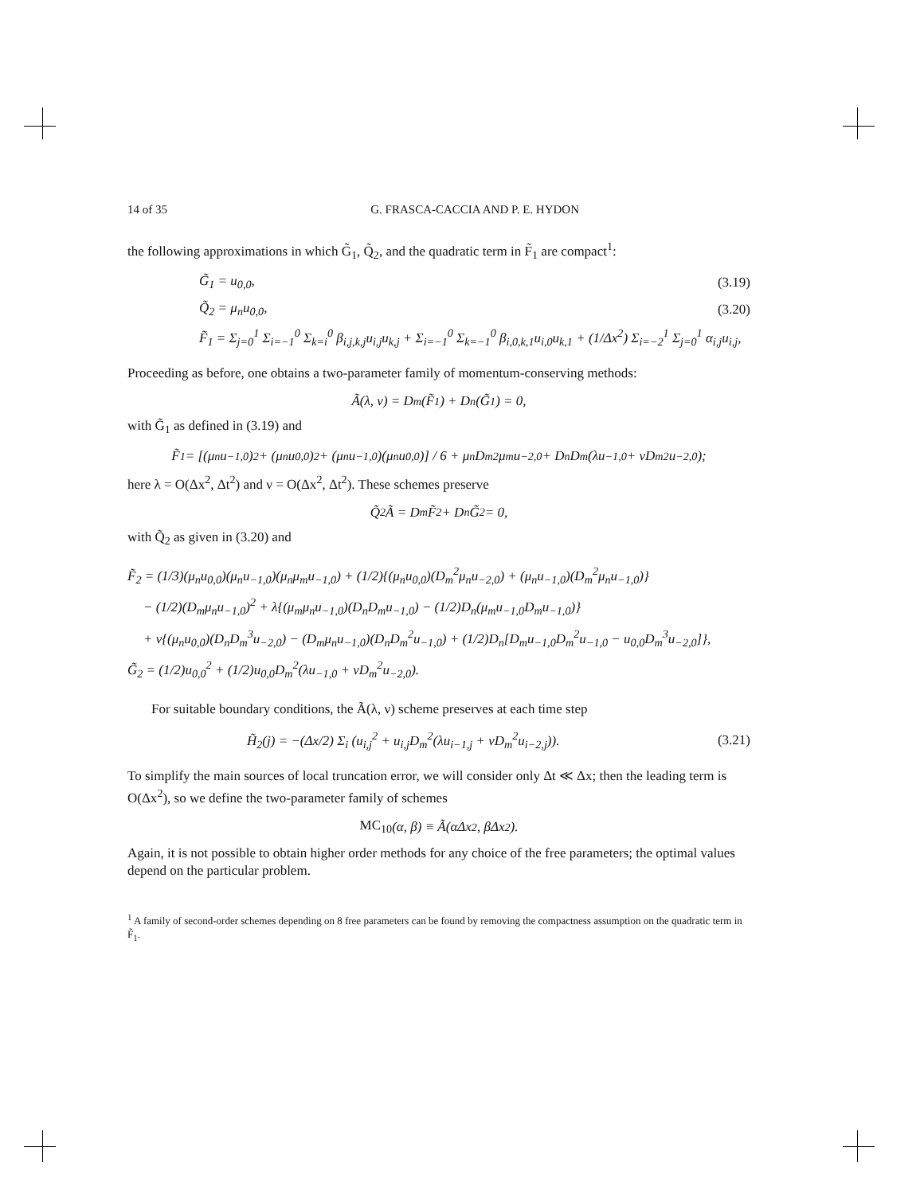14 of 35 G. FRASCA-CACCIA AND P. E. HYDON
the following approximations in which G̃<sub>1</sub>, Q̃<sub>2</sub>, and the quadratic term in F̃<sub>1</sub> are compact<sup>1</sup>:
G̃<sub>1</sub> = u<sub>0,0</sub>, (3.19)
Q̃<sub>2</sub> = μ<sub>n</sub>u<sub>0,0</sub>, (3.20)
F̃<sub>1</sub> = Σ<sub>j=0</sub><sup>1</sup> Σ<sub>i=−1</sub><sup>0</sup> Σ<sub>k=i</sub><sup>0</sup> β<sub>i,j,k,j</sub>u<sub>i,j</sub>u<sub>k,j</sub> + Σ<sub>i=−1</sub><sup>0</sup> Σ<sub>k=−1</sub><sup>0</sup> β<sub>i,0,k,1</sub>u<sub>i,0</sub>u<sub>k,1</sub> + (1/Δx<sup>2</sup>) Σ<sub>i=−2</sub><sup>1</sup> Σ<sub>j=0</sub><sup>1</sup> α<sub>i,j</sub>u<sub>i,j</sub>,
Proceeding as before, one obtains a two-parameter family of momentum-conserving methods:
Ã(λ, ν) = D<sub>m</sub>(F̃<sub>1</sub>) + D<sub>n</sub>(G̃<sub>1</sub>) = 0,
with G̃<sub>1</sub> as defined in (3.19) and
F̃<sub>1</sub> = [(μ<sub>n</sub>u<sub>−1,0</sub>)<sup>2</sup> + (μ<sub>n</sub>u<sub>0,0</sub>)<sup>2</sup> + (μ<sub>n</sub>u<sub>−1,0</sub>)(μ<sub>n</sub>u<sub>0,0</sub>)] / 6 + μ<sub>n</sub>D<sub>m</sub><sup>2</sup>μ<sub>m</sub>u<sub>−2,0</sub> + D<sub>n</sub>D<sub>m</sub>(λu<sub>−1,0</sub> + νD<sub>m</sub><sup>2</sup>u<sub>−2,0</sub>);
here λ = O(Δx<sup>2</sup>, Δt<sup>2</sup>) and ν = O(Δx<sup>2</sup>, Δt<sup>2</sup>). These schemes preserve
Q̃<sub>2</sub>Ã = D<sub>m</sub>F̃<sub>2</sub> + D<sub>n</sub>G̃<sub>2</sub> = 0,
with Q̃<sub>2</sub> as given in (3.20) and
F̃<sub>2</sub> = (1/3)(μ<sub>n</sub>u<sub>0,0</sub>)(μ<sub>n</sub>u<sub>−1,0</sub>)(μ<sub>n</sub>μ<sub>m</sub>u<sub>−1,0</sub>) + (1/2){(μ<sub>n</sub>u<sub>0,0</sub>)(D<sub>m</sub><sup>2</sup>μ<sub>n</sub>u<sub>−2,0</sub>) + (μ<sub>n</sub>u<sub>−1,0</sub>)(D<sub>m</sub><sup>2</sup>μ<sub>n</sub>u<sub>−1,0</sub>)}
− (1/2)(D<sub>m</sub>μ<sub>n</sub>u<sub>−1,0</sub>)<sup>2</sup> + λ{(μ<sub>m</sub>μ<sub>n</sub>u<sub>−1,0</sub>)(D<sub>n</sub>D<sub>m</sub>u<sub>−1,0</sub>) − (1/2)D<sub>n</sub>(μ<sub>m</sub>u<sub>−1,0</sub>D<sub>m</sub>u<sub>−1,0</sub>)}
+ ν{(μ<sub>n</sub>u<sub>0,0</sub>)(D<sub>n</sub>D<sub>m</sub><sup>3</sup>u<sub>−2,0</sub>) − (D<sub>m</sub>μ<sub>n</sub>u<sub>−1,0</sub>)(D<sub>n</sub>D<sub>m</sub><sup>2</sup>u<sub>−1,0</sub>) + (1/2)D<sub>n</sub>[D<sub>m</sub>u<sub>−1,0</sub>D<sub>m</sub><sup>2</sup>u<sub>−1,0</sub> − u<sub>0,0</sub>D<sub>m</sub><sup>3</sup>u<sub>−2,0</sub>]},
G̃<sub>2</sub> = (1/2)u<sub>0,0</sub><sup>2</sup> + (1/2)u<sub>0,0</sub>D<sub>m</sub><sup>2</sup>(λu<sub>−1,0</sub> + νD<sub>m</sub><sup>2</sup>u<sub>−2,0</sub>).
For suitable boundary conditions, the Ã(λ, ν) scheme preserves at each time step
H̃<sub>2</sub>(j) = −(Δx/2) Σ<sub>i</sub> (u<sub>i,j</sub><sup>2</sup> + u<sub>i,j</sub>D<sub>m</sub><sup>2</sup>(λu<sub>i−1,j</sub> + νD<sub>m</sub><sup>2</sup>u<sub>i−2,j</sub>)). (3.21)
To simplify the main sources of local truncation error, we will consider only Δt ≪ Δx; then the leading term is O(Δx<sup>2</sup>), so we define the two-parameter family of schemes
MC<sub>10</sub> (α, β) ≡ Ã(αΔx<sup>2</sup>, βΔx<sup>2</sup>).
Again, it is not possible to obtain higher order methods for any choice of the free parameters; the optimal values depend on the particular problem.
<sup>1</sup> A family of second-order schemes depending on 8 free parameters can be found by removing the compactness assumption on the quadratic term in F̃<sub>1</sub>.